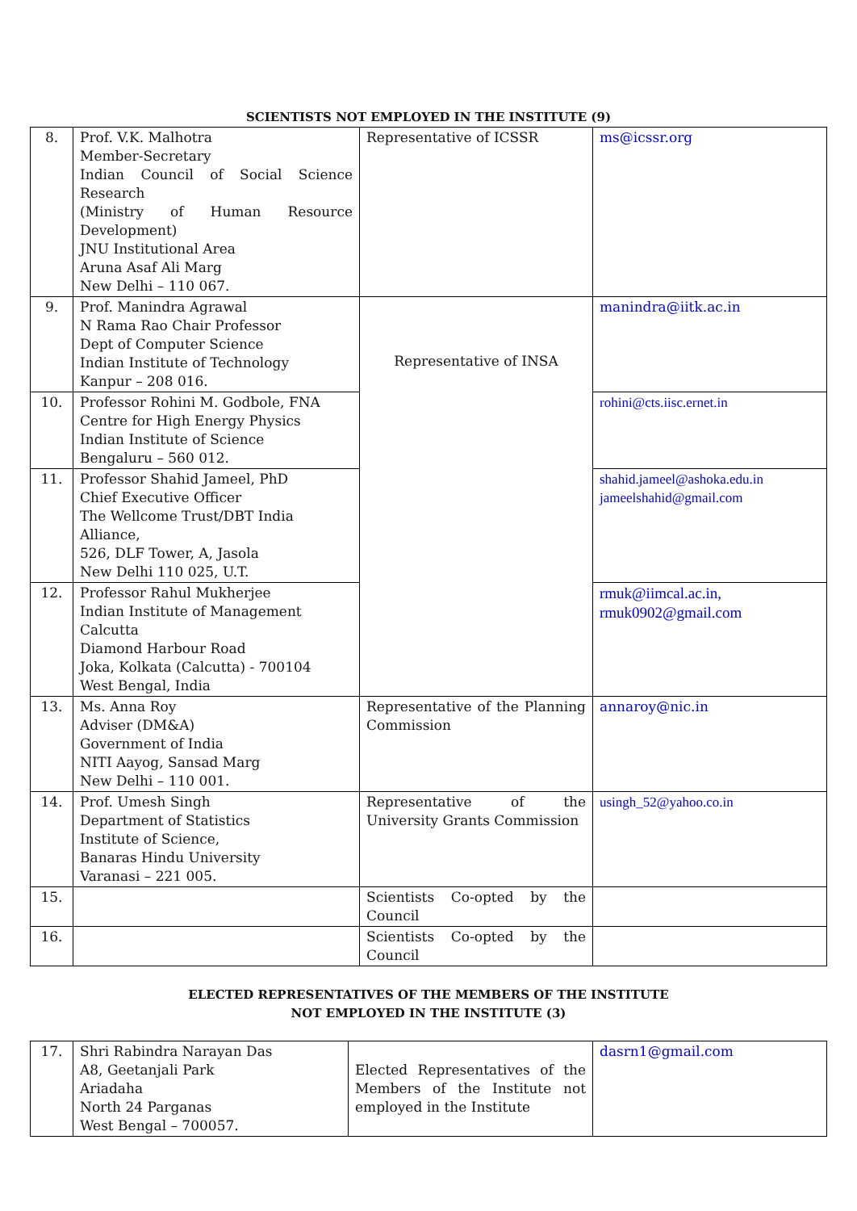SCIENTISTS NOT EMPLOYED IN THE INSTITUTE (9)
| 8. | Prof. V.K. Malhotra Member-Secretary Indian Council of Social Science Research (Ministry of Human Resource Development) JNU Institutional Area Aruna Asaf Ali Marg New Delhi – 110 067. | Representative of ICSSR | ms@icssr.org |
| 9. | Prof. Manindra Agrawal N Rama Rao Chair Professor Dept of Computer Science Indian Institute of Technology Kanpur – 208 016. | Representative of INSA | manindra@iitk.ac.in |
| 10. | Professor Rohini M. Godbole, FNA Centre for High Energy Physics Indian Institute of Science Bengaluru – 560 012. | | rohini@cts.iisc.ernet.in |
| 11. | Professor Shahid Jameel, PhD Chief Executive Officer The Wellcome Trust/DBT India Alliance, 526, DLF Tower, A, Jasola New Delhi 110 025, U.T. | | shahid.jameel@ashoka.edu.in jameelshahid@gmail.com |
| 12. | Professor Rahul Mukherjee Indian Institute of Management Calcutta Diamond Harbour Road Joka, Kolkata (Calcutta) - 700104 West Bengal, India | | rmuk@iimcal.ac.in, rmuk0902@gmail.com |
| 13. | Ms. Anna Roy Adviser (DM&A) Government of India NITI Aayog, Sansad Marg New Delhi – 110 001. | Representative of the Planning Commission | annaroy@nic.in |
| 14. | Prof. Umesh Singh Department of Statistics Institute of Science, Banaras Hindu University Varanasi – 221 005. | Representative of the University Grants Commission | usingh_52@yahoo.co.in |
| 15. | | Scientists Co-opted by the Council | |
| 16. | | Scientists Co-opted by the Council | |
ELECTED REPRESENTATIVES OF THE MEMBERS OF THE INSTITUTE
NOT EMPLOYED IN THE INSTITUTE (3)
| 17. | Shri Rabindra Narayan Das A8, Geetanjali Park Ariadaha North 24 Parganas West Bengal – 700057. | Elected Representatives of the Members of the Institute not employed in the Institute | dasrn1@gmail.com |